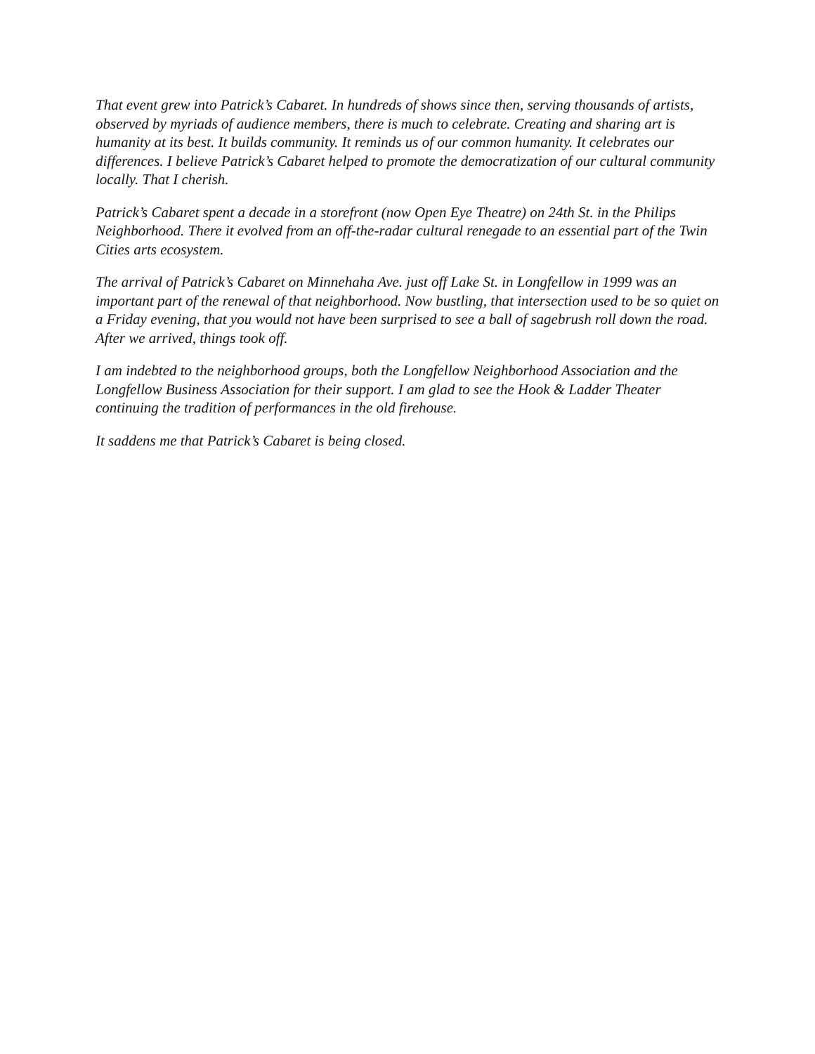That event grew into Patrick’s Cabaret. In hundreds of shows since then, serving thousands of artists, observed by myriads of audience members, there is much to celebrate. Creating and sharing art is humanity at its best. It builds community. It reminds us of our common humanity. It celebrates our differences. I believe Patrick’s Cabaret helped to promote the democratization of our cultural community locally. That I cherish.
Patrick’s Cabaret spent a decade in a storefront (now Open Eye Theatre) on 24th St. in the Philips Neighborhood. There it evolved from an off-the-radar cultural renegade to an essential part of the Twin Cities arts ecosystem.
The arrival of Patrick’s Cabaret on Minnehaha Ave. just off Lake St. in Longfellow in 1999 was an important part of the renewal of that neighborhood. Now bustling, that intersection used to be so quiet on a Friday evening, that you would not have been surprised to see a ball of sagebrush roll down the road. After we arrived, things took off.
I am indebted to the neighborhood groups, both the Longfellow Neighborhood Association and the Longfellow Business Association for their support. I am glad to see the Hook & Ladder Theater continuing the tradition of performances in the old firehouse.
It saddens me that Patrick’s Cabaret is being closed.